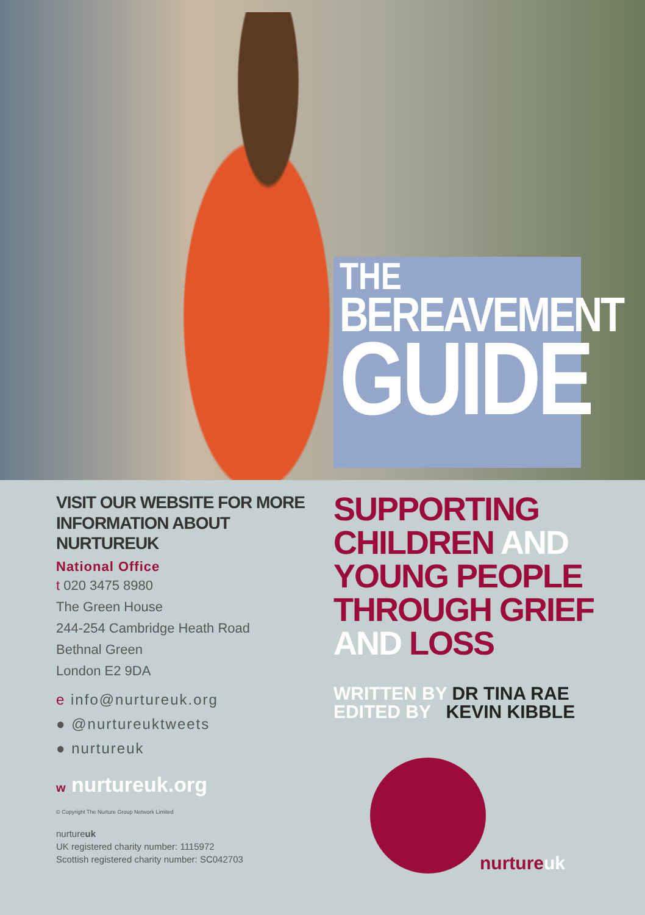THE
BEREAVEMENT
GUIDE
VISIT OUR WEBSITE FOR MORE INFORMATION ABOUT NURTUREUK
National Office
t 020 3475 8980
The Green House
244-254 Cambridge Heath Road
Bethnal Green
London E2 9DA
e info@nurtureuk.org
● @nurtureuktweets
● nurtureuk
w nurtureuk.org
© Copyright The Nurture Group Network Limited
nurtureuk
UK registered charity number: 1115972
Scottish registered charity number: SC042703
SUPPORTING
CHILDREN AND
YOUNG PEOPLE
THROUGH GRIEF
AND LOSS
WRITTEN BY DR TINA RAE
EDITED BY KEVIN KIBBLE
nurtureuk